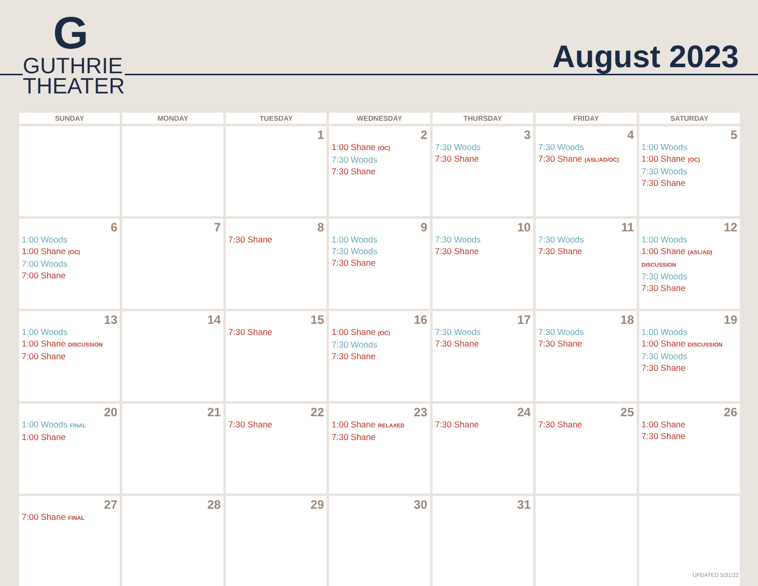G
GUTHRIE
THEATER
August 2023
| SUNDAY | MONDAY | TUESDAY | WEDNESDAY | THURSDAY | FRIDAY | SATURDAY |
| --- | --- | --- | --- | --- | --- | --- |
| | | 1 | 2 1:00 Shane (OC) 7:30 Woods 7:30 Shane | 3 7:30 Woods 7:30 Shane | 4 7:30 Woods 7:30 Shane (ASL/AD/OC) | 5 1:00 Woods 1:00 Shane (OC) 7:30 Woods 7:30 Shane |
| 6 1:00 Woods 1:00 Shane (OC) 7:00 Woods 7:00 Shane | 7 | 8 7:30 Shane | 9 1:00 Woods 7:30 Woods 7:30 Shane | 10 7:30 Woods 7:30 Shane | 11 7:30 Woods 7:30 Shane | 12 1:00 Woods 1:00 Shane (ASL/AD) DISCUSSION 7:30 Woods 7:30 Shane |
| 13 1:00 Woods 1:00 Shane DISCUSSION 7:00 Shane | 14 | 15 7:30 Shane | 16 1:00 Shane (OC) 7:30 Woods 7:30 Shane | 17 7:30 Woods 7:30 Shane | 18 7:30 Woods 7:30 Shane | 19 1:00 Woods 1:00 Shane DISCUSSION 7:30 Woods 7:30 Shane |
| 20 1:00 Woods FINAL 1:00 Shane | 21 | 22 7:30 Shane | 23 1:00 Shane RELAXED 7:30 Shane | 24 7:30 Shane | 25 7:30 Shane | 26 1:00 Shane 7:30 Shane |
| 27 7:00 Shane FINAL | 28 | 29 | 30 | 31 | | |
UPDATED 5/31/22